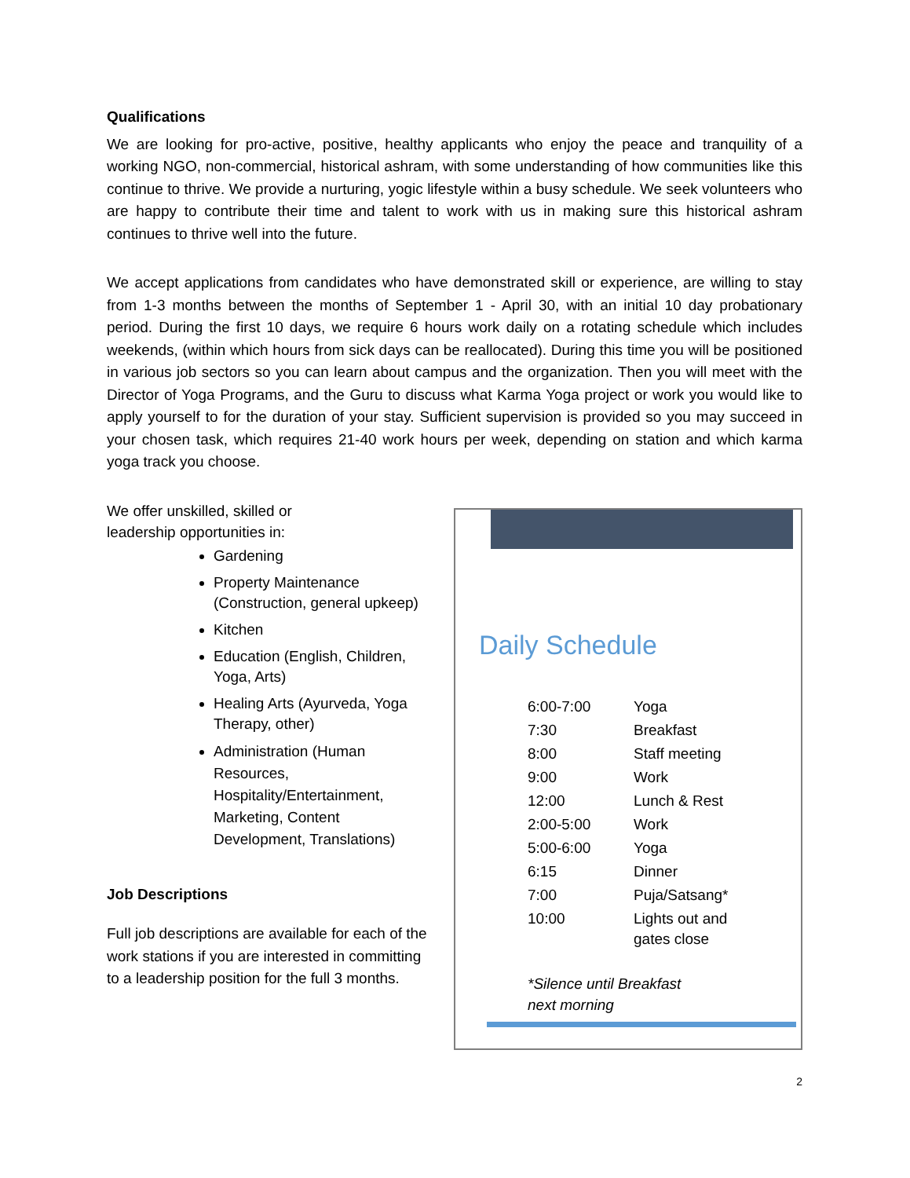Qualifications
We are looking for pro-active, positive, healthy applicants who enjoy the peace and tranquility of a working NGO, non-commercial, historical ashram, with some understanding of how communities like this continue to thrive. We provide a nurturing, yogic lifestyle within a busy schedule. We seek volunteers who are happy to contribute their time and talent to work with us in making sure this historical ashram continues to thrive well into the future.
We accept applications from candidates who have demonstrated skill or experience, are willing to stay from 1-3 months between the months of September 1 - April 30, with an initial 10 day probationary period. During the first 10 days, we require 6 hours work daily on a rotating schedule which includes weekends, (within which hours from sick days can be reallocated). During this time you will be positioned in various job sectors so you can learn about campus and the organization. Then you will meet with the Director of Yoga Programs, and the Guru to discuss what Karma Yoga project or work you would like to apply yourself to for the duration of your stay. Sufficient supervision is provided so you may succeed in your chosen task, which requires 21-40 work hours per week, depending on station and which karma yoga track you choose.
We offer unskilled, skilled or
leadership opportunities in:
Gardening
Property Maintenance (Construction, general upkeep)
Kitchen
Education (English, Children, Yoga, Arts)
Healing Arts (Ayurveda, Yoga Therapy, other)
Administration (Human Resources, Hospitality/Entertainment, Marketing, Content Development, Translations)
Job Descriptions
Full job descriptions are available for each of the work stations if you are interested in committing to a leadership position for the full 3 months.
Daily Schedule
| 6:00-7:00 | Yoga |
| 7:30 | Breakfast |
| 8:00 | Staff meeting |
| 9:00 | Work |
| 12:00 | Lunch & Rest |
| 2:00-5:00 | Work |
| 5:00-6:00 | Yoga |
| 6:15 | Dinner |
| 7:00 | Puja/Satsang* |
| 10:00 | Lights out and gates close |
*Silence until Breakfast
next morning
2